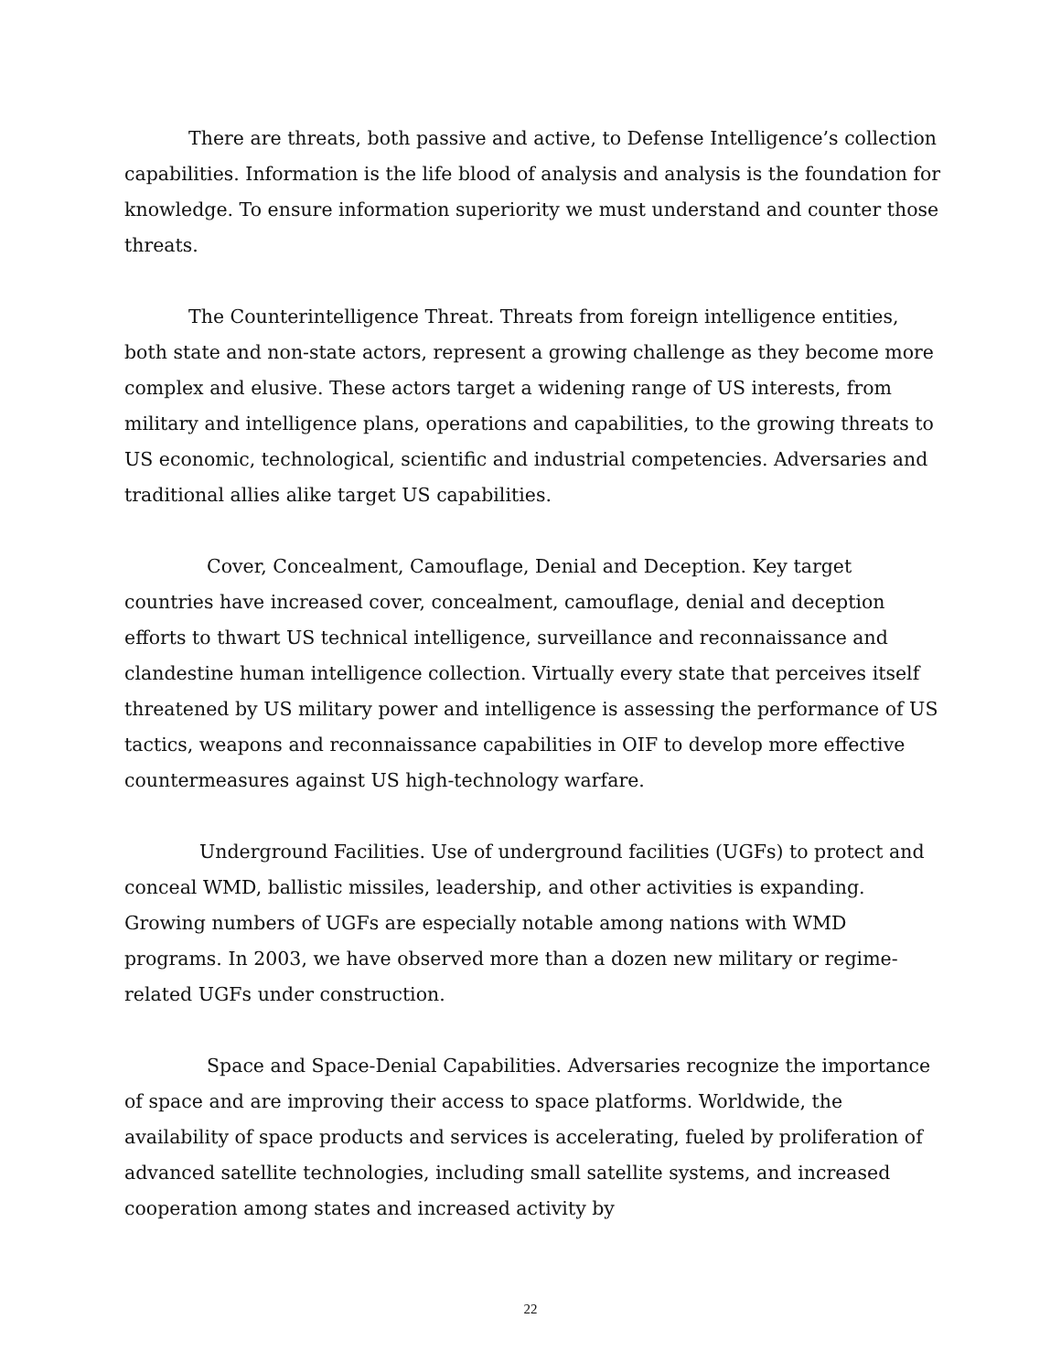There are threats, both passive and active, to Defense Intelligence’s collection capabilities. Information is the life blood of analysis and analysis is the foundation for knowledge. To ensure information superiority we must understand and counter those threats.
The Counterintelligence Threat. Threats from foreign intelligence entities, both state and non-state actors, represent a growing challenge as they become more complex and elusive. These actors target a widening range of US interests, from military and intelligence plans, operations and capabilities, to the growing threats to US economic, technological, scientific and industrial competencies. Adversaries and traditional allies alike target US capabilities.
Cover, Concealment, Camouflage, Denial and Deception. Key target countries have increased cover, concealment, camouflage, denial and deception efforts to thwart US technical intelligence, surveillance and reconnaissance and clandestine human intelligence collection. Virtually every state that perceives itself threatened by US military power and intelligence is assessing the performance of US tactics, weapons and reconnaissance capabilities in OIF to develop more effective countermeasures against US high-technology warfare.
Underground Facilities. Use of underground facilities (UGFs) to protect and conceal WMD, ballistic missiles, leadership, and other activities is expanding. Growing numbers of UGFs are especially notable among nations with WMD programs. In 2003, we have observed more than a dozen new military or regime-related UGFs under construction.
Space and Space-Denial Capabilities. Adversaries recognize the importance of space and are improving their access to space platforms. Worldwide, the availability of space products and services is accelerating, fueled by proliferation of advanced satellite technologies, including small satellite systems, and increased cooperation among states and increased activity by
22